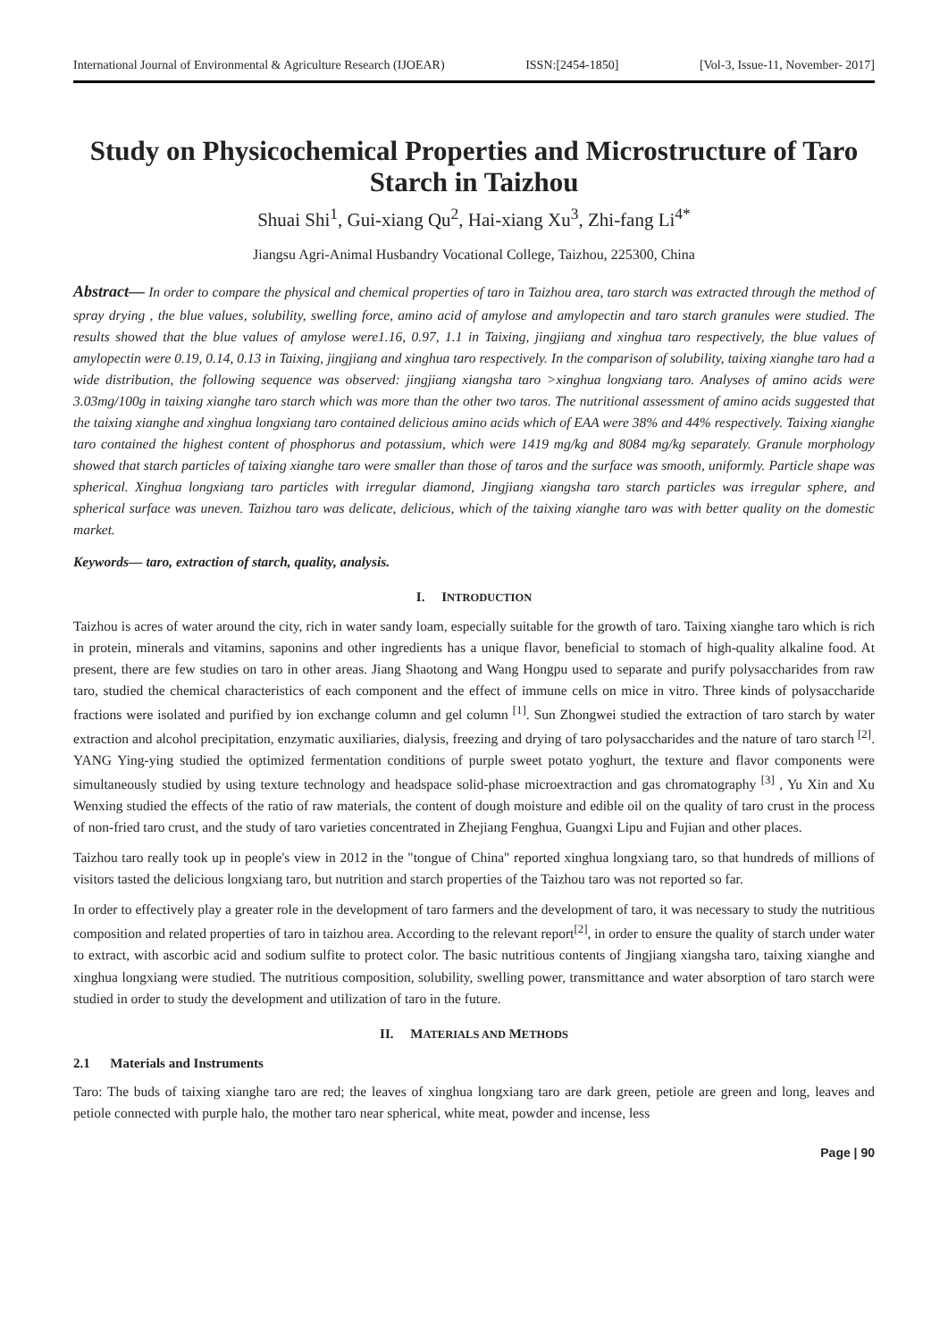International Journal of Environmental & Agriculture Research (IJOEAR) ISSN:[2454-1850] [Vol-3, Issue-11, November- 2017]
Study on Physicochemical Properties and Microstructure of Taro Starch in Taizhou
Shuai Shi<sup>1</sup>, Gui-xiang Qu<sup>2</sup>, Hai-xiang Xu<sup>3</sup>, Zhi-fang Li<sup>4*</sup>
Jiangsu Agri-Animal Husbandry Vocational College, Taizhou, 225300, China
Abstract— In order to compare the physical and chemical properties of taro in Taizhou area, taro starch was extracted through the method of spray drying , the blue values, solubility, swelling force, amino acid of amylose and amylopectin and taro starch granules were studied. The results showed that the blue values of amylose were1.16, 0.97, 1.1 in Taixing, jingjiang and xinghua taro respectively, the blue values of amylopectin were 0.19, 0.14, 0.13 in Taixing, jingjiang and xinghua taro respectively. In the comparison of solubility, taixing xianghe taro had a wide distribution, the following sequence was observed: jingjiang xiangsha taro >xinghua longxiang taro. Analyses of amino acids were 3.03mg/100g in taixing xianghe taro starch which was more than the other two taros. The nutritional assessment of amino acids suggested that the taixing xianghe and xinghua longxiang taro contained delicious amino acids which of EAA were 38% and 44% respectively. Taixing xianghe taro contained the highest content of phosphorus and potassium, which were 1419 mg/kg and 8084 mg/kg separately. Granule morphology showed that starch particles of taixing xianghe taro were smaller than those of taros and the surface was smooth, uniformly. Particle shape was spherical. Xinghua longxiang taro particles with irregular diamond, Jingjiang xiangsha taro starch particles was irregular sphere, and spherical surface was uneven. Taizhou taro was delicate, delicious, which of the taixing xianghe taro was with better quality on the domestic market.
Keywords— taro, extraction of starch, quality, analysis.
I. INTRODUCTION
Taizhou is acres of water around the city, rich in water sandy loam, especially suitable for the growth of taro. Taixing xianghe taro which is rich in protein, minerals and vitamins, saponins and other ingredients has a unique flavor, beneficial to stomach of high-quality alkaline food. At present, there are few studies on taro in other areas. Jiang Shaotong and Wang Hongpu used to separate and purify polysaccharides from raw taro, studied the chemical characteristics of each component and the effect of immune cells on mice in vitro. Three kinds of polysaccharide fractions were isolated and purified by ion exchange column and gel column <sup>[1]</sup>. Sun Zhongwei studied the extraction of taro starch by water extraction and alcohol precipitation, enzymatic auxiliaries, dialysis, freezing and drying of taro polysaccharides and the nature of taro starch <sup>[2]</sup>. YANG Ying-ying studied the optimized fermentation conditions of purple sweet potato yoghurt, the texture and flavor components were simultaneously studied by using texture technology and headspace solid-phase microextraction and gas chromatography <sup>[3]</sup> , Yu Xin and Xu Wenxing studied the effects of the ratio of raw materials, the content of dough moisture and edible oil on the quality of taro crust in the process of non-fried taro crust, and the study of taro varieties concentrated in Zhejiang Fenghua, Guangxi Lipu and Fujian and other places.
Taizhou taro really took up in people's view in 2012 in the "tongue of China" reported xinghua longxiang taro, so that hundreds of millions of visitors tasted the delicious longxiang taro, but nutrition and starch properties of the Taizhou taro was not reported so far.
In order to effectively play a greater role in the development of taro farmers and the development of taro, it was necessary to study the nutritious composition and related properties of taro in taizhou area. According to the relevant report<sup>[2]</sup>, in order to ensure the quality of starch under water to extract, with ascorbic acid and sodium sulfite to protect color. The basic nutritious contents of Jingjiang xiangsha taro, taixing xianghe and xinghua longxiang were studied. The nutritious composition, solubility, swelling power, transmittance and water absorption of taro starch were studied in order to study the development and utilization of taro in the future.
II. MATERIALS AND METHODS
2.1 Materials and Instruments
Taro: The buds of taixing xianghe taro are red; the leaves of xinghua longxiang taro are dark green, petiole are green and long, leaves and petiole connected with purple halo, the mother taro near spherical, white meat, powder and incense, less
Page | 90